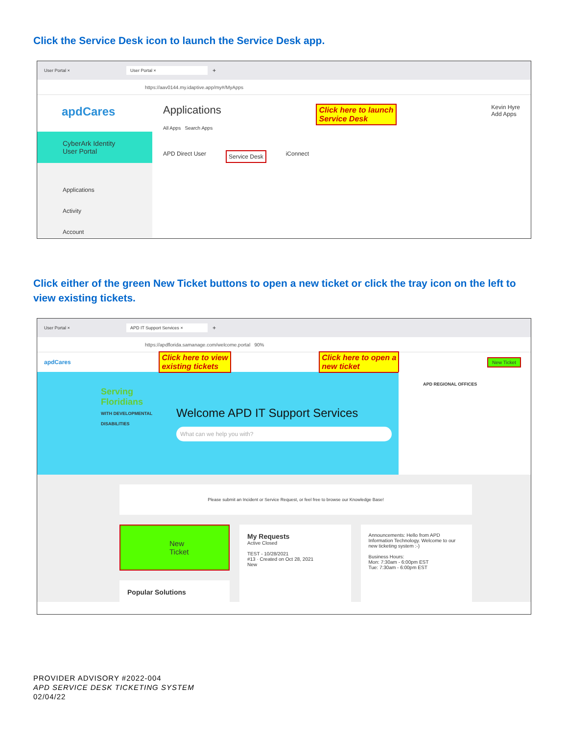Click the Service Desk icon to launch the Service Desk app.
User Portal × User Portal × +
https://aav0144.my.idaptive.app/my#/MyApps
apdCares
CyberArk Identity User Portal
Applications
Activity
Account
Applications Click here to launch
Service Desk Kevin Hyre
Add Apps
All Apps Search Apps
APD Direct User Service Desk iConnect
Click either of the green New Ticket buttons to open a new ticket or click the tray icon on the left to view existing tickets.
User Portal × APD IT Support Services × +
https://apdflorida.samanage.com/welcome.portal 90%
apdCares Click here to view
existing tickets Click here to open a
new ticket New Ticket
Serving Floridians
WITH DEVELOPMENTAL DISABILITIES
Welcome APD IT Support Services
What can we help you with?
APD REGIONAL OFFICES
Please submit an Incident or Service Request, or feel free to browse our Knowledge Base!
New Ticket
Popular Solutions
My Requests
Active Closed
TEST - 10/28/2021
#13 · Created on Oct 28, 2021
New
Announcements: Hello from APD Information Technology. Welcome to our new ticketing system :-)
Business Hours:
Mon: 7:30am - 6:00pm EST
Tue: 7:30am - 6:00pm EST
PROVIDER ADVISORY #2022-004
APD SERVICE DESK TICKETING SYSTEM
02/04/22